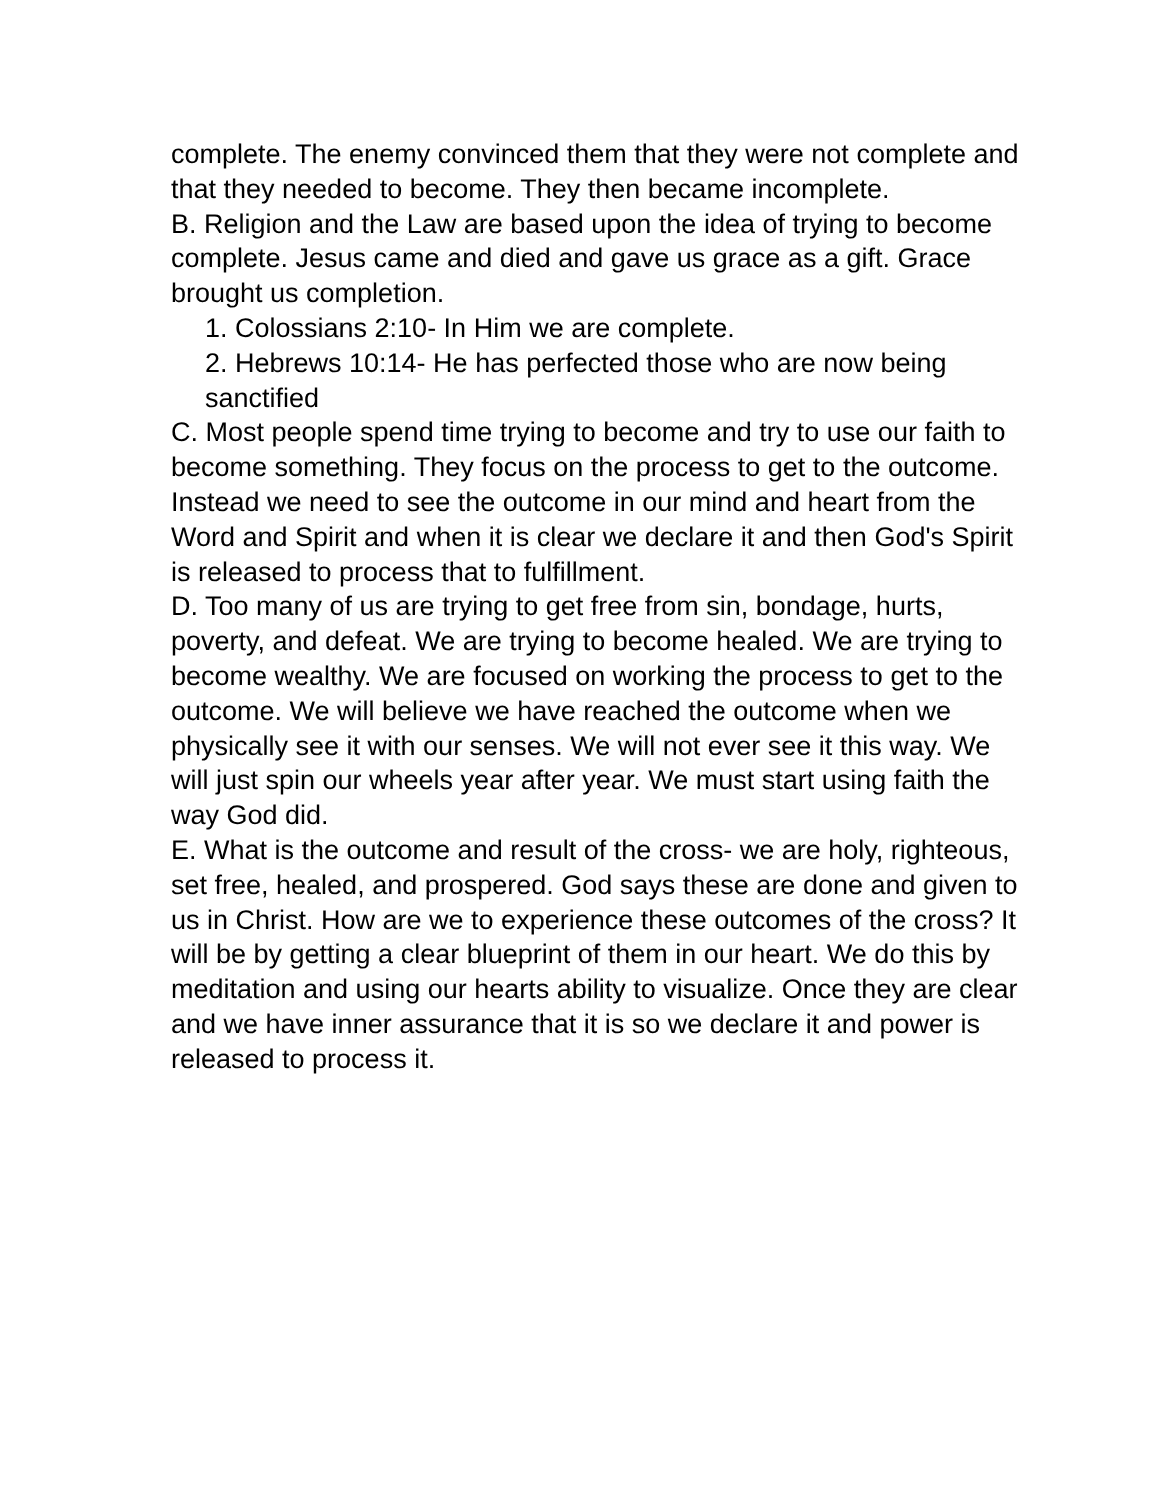complete. The enemy convinced them that they were not complete and that they needed to become. They then became incomplete.
B. Religion and the Law are based upon the idea of trying to become complete. Jesus came and died and gave us grace as a gift. Grace brought us completion.
1. Colossians 2:10- In Him we are complete.
2. Hebrews 10:14- He has perfected those who are now being sanctified
C. Most people spend time trying to become and try to use our faith to become something. They focus on the process to get to the outcome. Instead we need to see the outcome in our mind and heart from the Word and Spirit and when it is clear we declare it and then God's Spirit is released to process that to fulfillment.
D. Too many of us are trying to get free from sin, bondage, hurts, poverty, and defeat. We are trying to become healed. We are trying to become wealthy. We are focused on working the process to get to the outcome. We will believe we have reached the outcome when we physically see it with our senses. We will not ever see it this way. We will just spin our wheels year after year. We must start using faith the way God did.
E. What is the outcome and result of the cross- we are holy, righteous, set free, healed, and prospered. God says these are done and given to us in Christ. How are we to experience these outcomes of the cross? It will be by getting a clear blueprint of them in our heart. We do this by meditation and using our hearts ability to visualize. Once they are clear and we have inner assurance that it is so we declare it and power is released to process it.